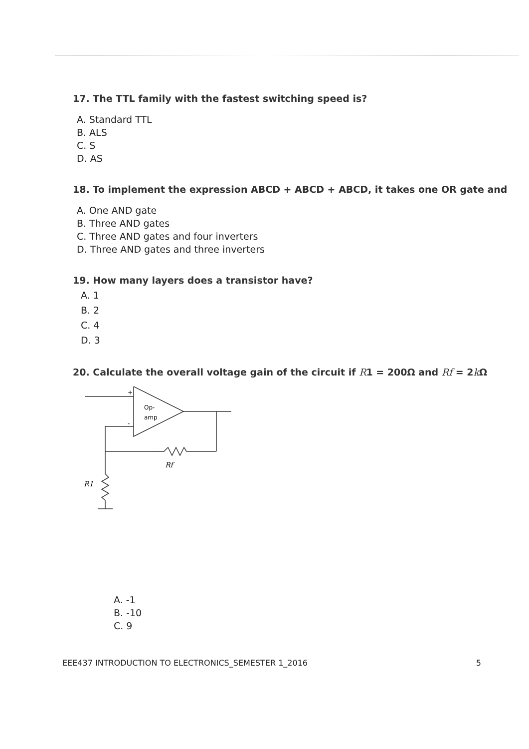17. The TTL family with the fastest switching speed is?
A. Standard TTL
B. ALS
C. S
D. AS
18. To implement the expression ABCD + ABCD + ABCD, it takes one OR gate and
A. One AND gate
B. Three AND gates
C. Three AND gates and four inverters
D. Three AND gates and three inverters
19. How many layers does a transistor have?
A. 1
B. 2
C. 4
D. 3
20. Calculate the overall voltage gain of the circuit if R1 = 200Ω and Rf = 2k Ω
+
-
Op-
amp
Rf
R1
A. -1
B. -10
C. 9
EEE437 INTRODUCTION TO ELECTRONICS_SEMESTER 1_2016 5